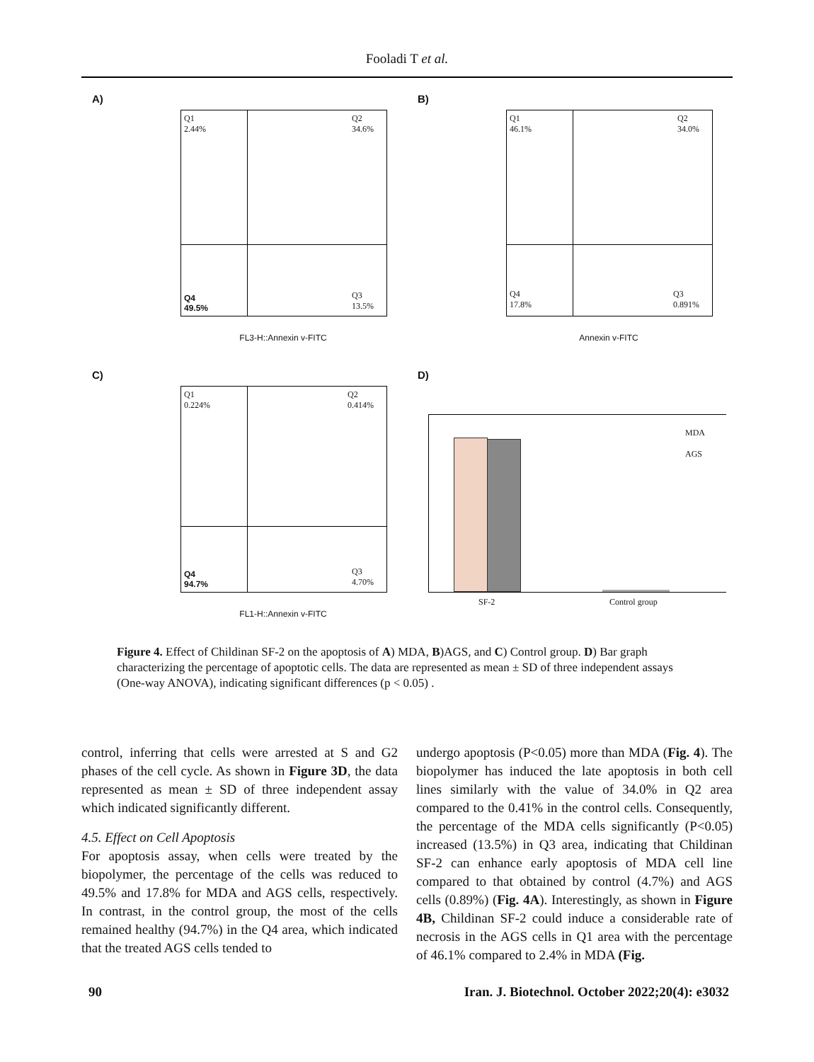Fooladi T et al.
A)
Q1
2.44%
Q2
34.6%
Q4
49.5%
Q3
13.5%
FL3-H::Annexin v-FITC
B)
Q1
46.1%
Q2
34.0%
Q4
17.8%
Q3
0.891%
Annexin v-FITC
C)
Q1
0.224%
Q2
0.414%
Q4
94.7%
Q3
4.70%
FL1-H::Annexin v-FITC
D)
MDA
AGS
SF-2 Control group
Figure 4. Effect of Childinan SF-2 on the apoptosis of A) MDA, B)AGS, and C) Control group. D) Bar graph characterizing the percentage of apoptotic cells. The data are represented as mean ± SD of three independent assays (One-way ANOVA), indicating significant differences (p < 0.05) .
control, inferring that cells were arrested at S and G2 phases of the cell cycle. As shown in Figure 3D, the data represented as mean ± SD of three independent assay which indicated significantly different.
4.5. Effect on Cell Apoptosis
For apoptosis assay, when cells were treated by the biopolymer, the percentage of the cells was reduced to 49.5% and 17.8% for MDA and AGS cells, respectively. In contrast, in the control group, the most of the cells remained healthy (94.7%) in the Q4 area, which indicated that the treated AGS cells tended to
undergo apoptosis (P<0.05) more than MDA (Fig. 4). The biopolymer has induced the late apoptosis in both cell lines similarly with the value of 34.0% in Q2 area compared to the 0.41% in the control cells. Consequently, the percentage of the MDA cells significantly (P<0.05) increased (13.5%) in Q3 area, indicating that Childinan SF-2 can enhance early apoptosis of MDA cell line compared to that obtained by control (4.7%) and AGS cells (0.89%) (Fig. 4A). Interestingly, as shown in Figure 4B, Childinan SF-2 could induce a considerable rate of necrosis in the AGS cells in Q1 area with the percentage of 46.1% compared to 2.4% in MDA (Fig.
90 Iran. J. Biotechnol. October 2022;20(4): e3032